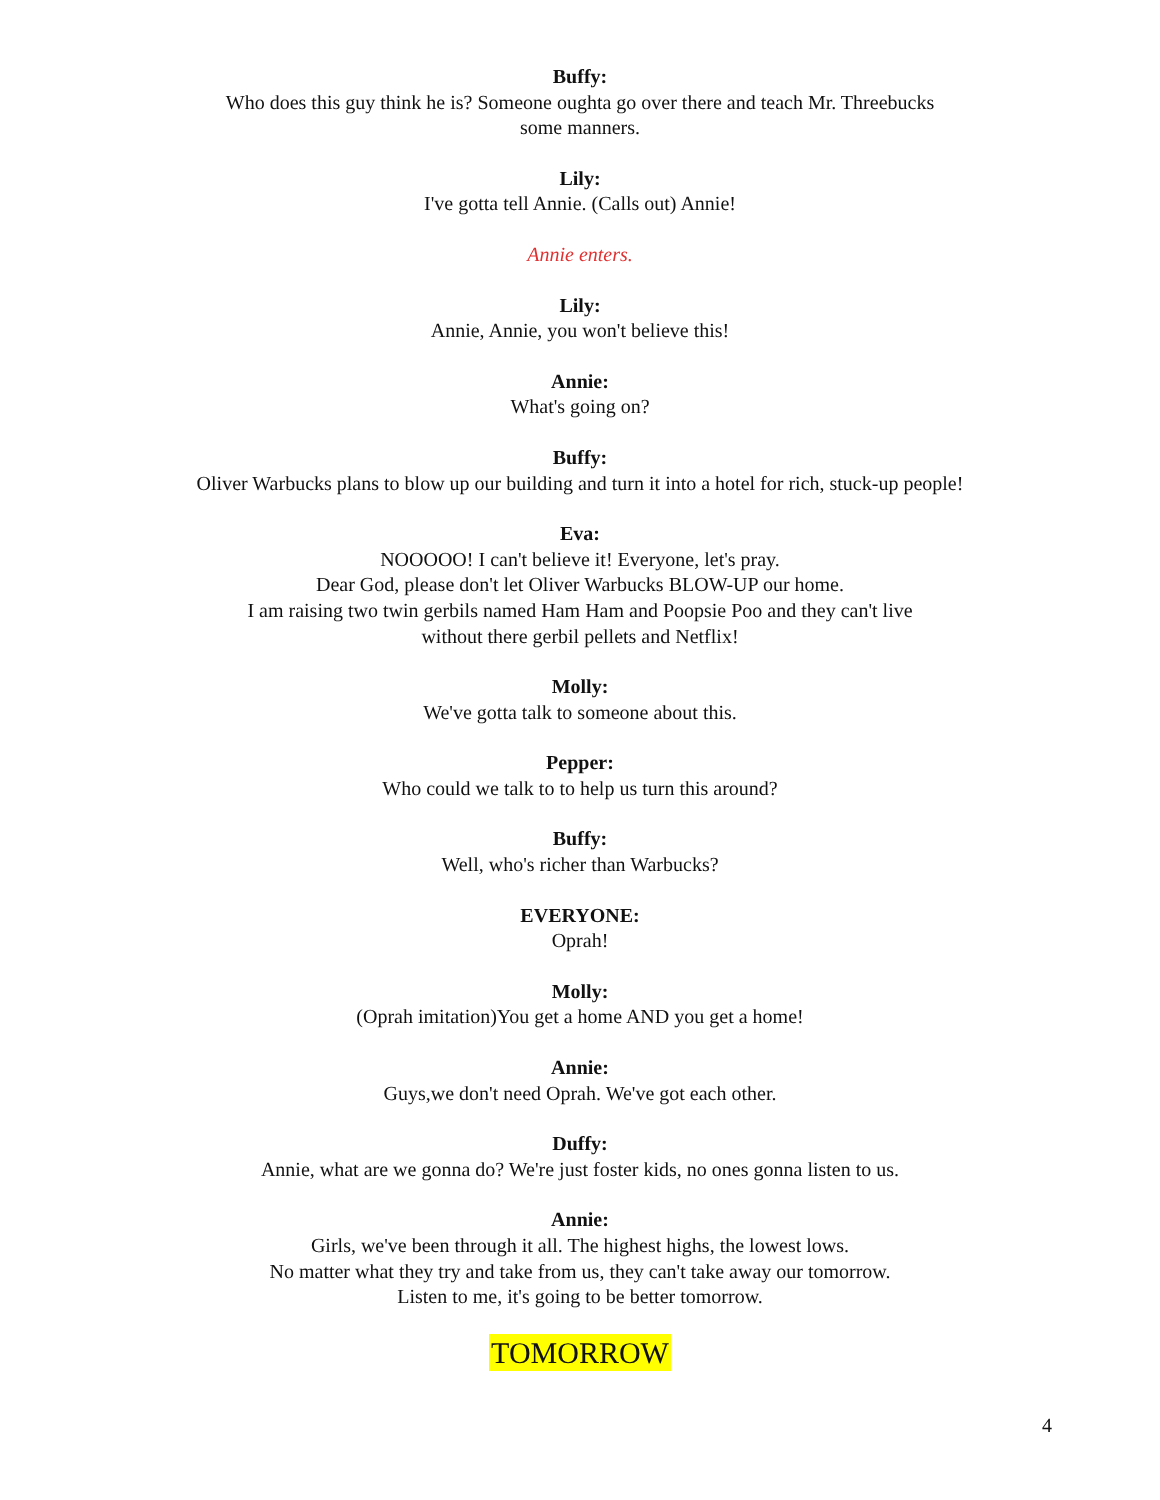Buffy:
Who does this guy think he is? Someone oughta go over there and teach Mr. Threebucks
some manners.
Lily:
I've gotta tell Annie. (Calls out) Annie!
Annie enters.
Lily:
Annie, Annie, you won't believe this!
Annie:
What's going on?
Buffy:
Oliver Warbucks plans to blow up our building and turn it into a hotel for rich, stuck-up people!
Eva:
NOOOOO! I can't believe it! Everyone, let's pray.
Dear God, please don't let Oliver Warbucks BLOW-UP our home.
I am raising two twin gerbils named Ham Ham and Poopsie Poo and they can't live
without there gerbil pellets and Netflix!
Molly:
We've gotta talk to someone about this.
Pepper:
Who could we talk to to help us turn this around?
Buffy:
Well, who's richer than Warbucks?
EVERYONE:
Oprah!
Molly:
(Oprah imitation)You get a home AND you get a home!
Annie:
Guys,we don't need Oprah. We've got each other.
Duffy:
Annie, what are we gonna do? We're just foster kids, no ones gonna listen to us.
Annie:
Girls, we've been through it all. The highest highs, the lowest lows.
No matter what they try and take from us, they can't take away our tomorrow.
Listen to me, it's going to be better tomorrow.
TOMORROW
4